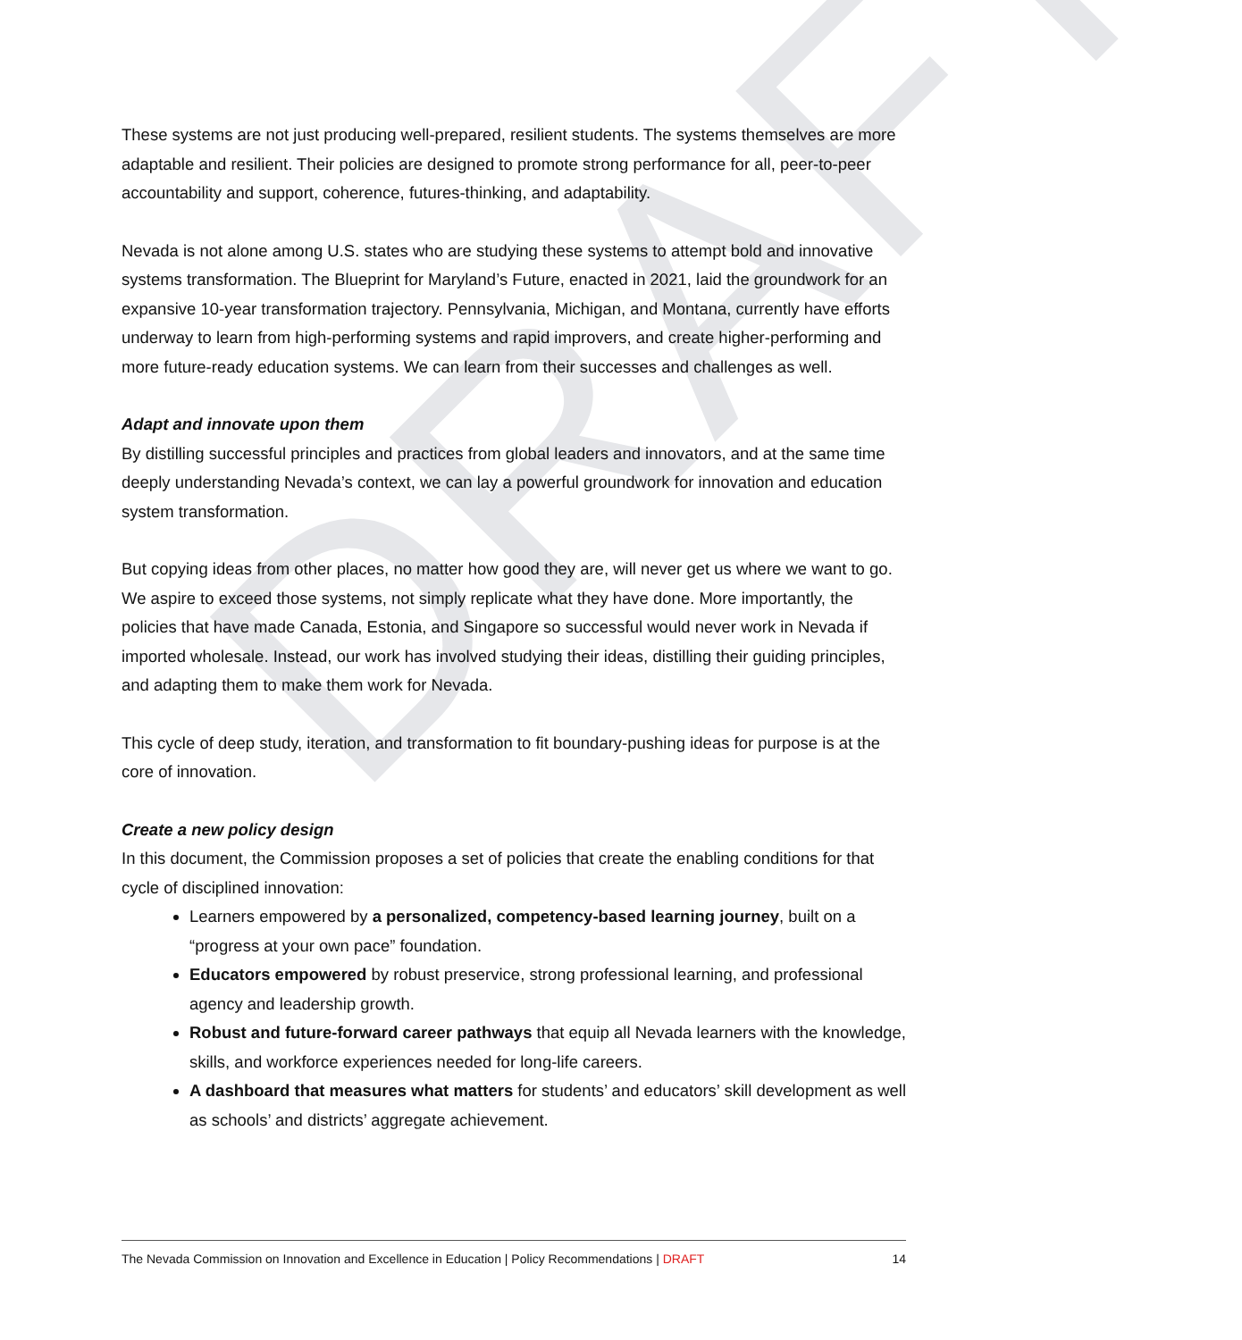DRAFT
These systems are not just producing well-prepared, resilient students. The systems themselves are more adaptable and resilient. Their policies are designed to promote strong performance for all, peer-to-peer accountability and support, coherence, futures-thinking, and adaptability.
Nevada is not alone among U.S. states who are studying these systems to attempt bold and innovative systems transformation. The Blueprint for Maryland’s Future, enacted in 2021, laid the groundwork for an expansive 10-year transformation trajectory. Pennsylvania, Michigan, and Montana, currently have efforts underway to learn from high-performing systems and rapid improvers, and create higher-performing and more future-ready education systems. We can learn from their successes and challenges as well.
Adapt and innovate upon them
By distilling successful principles and practices from global leaders and innovators, and at the same time deeply understanding Nevada’s context, we can lay a powerful groundwork for innovation and education system transformation.
But copying ideas from other places, no matter how good they are, will never get us where we want to go. We aspire to exceed those systems, not simply replicate what they have done. More importantly, the policies that have made Canada, Estonia, and Singapore so successful would never work in Nevada if imported wholesale. Instead, our work has involved studying their ideas, distilling their guiding principles, and adapting them to make them work for Nevada.
This cycle of deep study, iteration, and transformation to fit boundary-pushing ideas for purpose is at the core of innovation.
Create a new policy design
In this document, the Commission proposes a set of policies that create the enabling conditions for that cycle of disciplined innovation:
Learners empowered by a personalized, competency-based learning journey, built on a “progress at your own pace” foundation.
Educators empowered by robust preservice, strong professional learning, and professional agency and leadership growth.
Robust and future-forward career pathways that equip all Nevada learners with the knowledge, skills, and workforce experiences needed for long-life careers.
A dashboard that measures what matters for students’ and educators’ skill development as well as schools’ and districts’ aggregate achievement.
The Nevada Commission on Innovation and Excellence in Education | Policy Recommendations | DRAFT 14